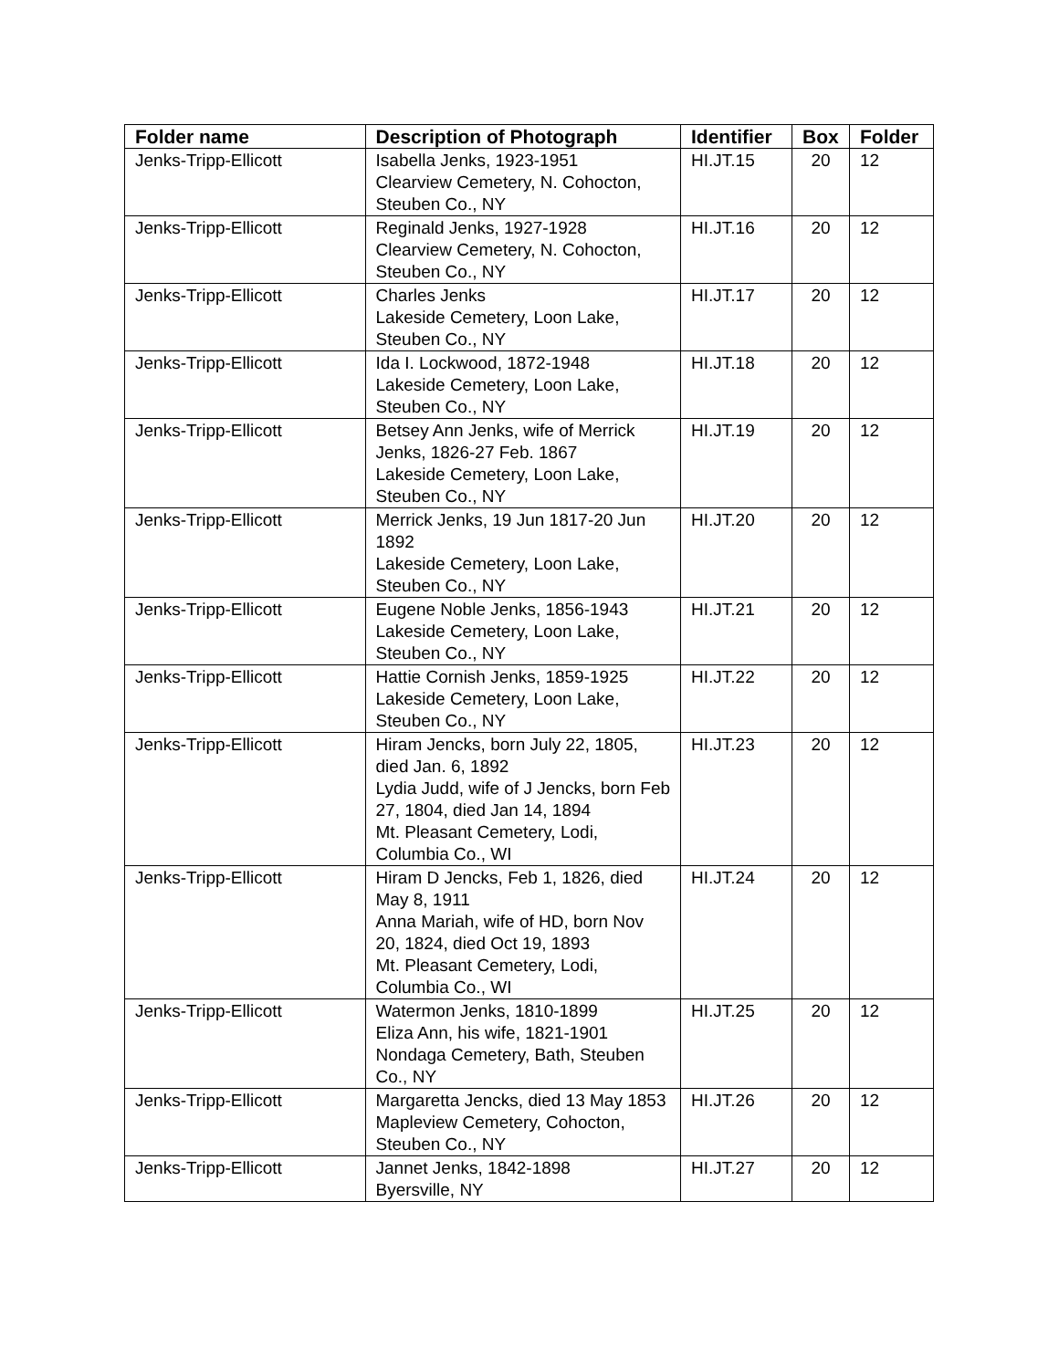| Folder name | Description of Photograph | Identifier | Box | Folder |
| --- | --- | --- | --- | --- |
| Jenks-Tripp-Ellicott | Isabella Jenks, 1923-1951 Clearview Cemetery, N. Cohocton, Steuben Co., NY | HI.JT.15 | 20 | 12 |
| Jenks-Tripp-Ellicott | Reginald Jenks, 1927-1928 Clearview Cemetery, N. Cohocton, Steuben Co., NY | HI.JT.16 | 20 | 12 |
| Jenks-Tripp-Ellicott | Charles Jenks Lakeside Cemetery, Loon Lake, Steuben Co., NY | HI.JT.17 | 20 | 12 |
| Jenks-Tripp-Ellicott | Ida I. Lockwood, 1872-1948 Lakeside Cemetery, Loon Lake, Steuben Co., NY | HI.JT.18 | 20 | 12 |
| Jenks-Tripp-Ellicott | Betsey Ann Jenks, wife of Merrick Jenks, 1826-27 Feb. 1867 Lakeside Cemetery, Loon Lake, Steuben Co., NY | HI.JT.19 | 20 | 12 |
| Jenks-Tripp-Ellicott | Merrick Jenks, 19 Jun 1817-20 Jun 1892 Lakeside Cemetery, Loon Lake, Steuben Co., NY | HI.JT.20 | 20 | 12 |
| Jenks-Tripp-Ellicott | Eugene Noble Jenks, 1856-1943 Lakeside Cemetery, Loon Lake, Steuben Co., NY | HI.JT.21 | 20 | 12 |
| Jenks-Tripp-Ellicott | Hattie Cornish Jenks, 1859-1925 Lakeside Cemetery, Loon Lake, Steuben Co., NY | HI.JT.22 | 20 | 12 |
| Jenks-Tripp-Ellicott | Hiram Jencks, born July 22, 1805, died Jan. 6, 1892 Lydia Judd, wife of J Jencks, born Feb 27, 1804, died Jan 14, 1894 Mt. Pleasant Cemetery, Lodi, Columbia Co., WI | HI.JT.23 | 20 | 12 |
| Jenks-Tripp-Ellicott | Hiram D Jencks, Feb 1, 1826, died May 8, 1911 Anna Mariah, wife of HD, born Nov 20, 1824, died Oct 19, 1893 Mt. Pleasant Cemetery, Lodi, Columbia Co., WI | HI.JT.24 | 20 | 12 |
| Jenks-Tripp-Ellicott | Watermon Jenks, 1810-1899 Eliza Ann, his wife, 1821-1901 Nondaga Cemetery, Bath, Steuben Co., NY | HI.JT.25 | 20 | 12 |
| Jenks-Tripp-Ellicott | Margaretta Jencks, died 13 May 1853 Mapleview Cemetery, Cohocton, Steuben Co., NY | HI.JT.26 | 20 | 12 |
| Jenks-Tripp-Ellicott | Jannet Jenks, 1842-1898 Byersville, NY | HI.JT.27 | 20 | 12 |